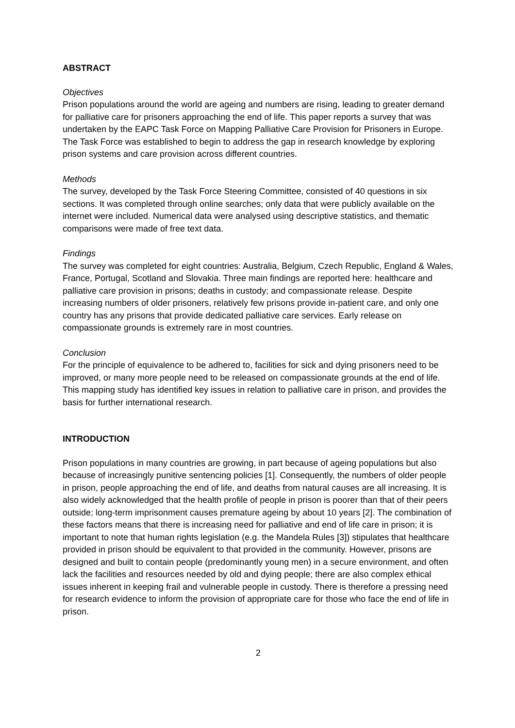ABSTRACT
Objectives
Prison populations around the world are ageing and numbers are rising, leading to greater demand for palliative care for prisoners approaching the end of life. This paper reports a survey that was undertaken by the EAPC Task Force on Mapping Palliative Care Provision for Prisoners in Europe. The Task Force was established to begin to address the gap in research knowledge by exploring prison systems and care provision across different countries.
Methods
The survey, developed by the Task Force Steering Committee, consisted of 40 questions in six sections. It was completed through online searches; only data that were publicly available on the internet were included. Numerical data were analysed using descriptive statistics, and thematic comparisons were made of free text data.
Findings
The survey was completed for eight countries: Australia, Belgium, Czech Republic, England & Wales, France, Portugal, Scotland and Slovakia. Three main findings are reported here: healthcare and palliative care provision in prisons; deaths in custody; and compassionate release. Despite increasing numbers of older prisoners, relatively few prisons provide in-patient care, and only one country has any prisons that provide dedicated palliative care services. Early release on compassionate grounds is extremely rare in most countries.
Conclusion
For the principle of equivalence to be adhered to, facilities for sick and dying prisoners need to be improved, or many more people need to be released on compassionate grounds at the end of life. This mapping study has identified key issues in relation to palliative care in prison, and provides the basis for further international research.
INTRODUCTION
Prison populations in many countries are growing, in part because of ageing populations but also because of increasingly punitive sentencing policies [1]. Consequently, the numbers of older people in prison, people approaching the end of life, and deaths from natural causes are all increasing. It is also widely acknowledged that the health profile of people in prison is poorer than that of their peers outside; long-term imprisonment causes premature ageing by about 10 years [2]. The combination of these factors means that there is increasing need for palliative and end of life care in prison; it is important to note that human rights legislation (e.g. the Mandela Rules [3]) stipulates that healthcare provided in prison should be equivalent to that provided in the community. However, prisons are designed and built to contain people (predominantly young men) in a secure environment, and often lack the facilities and resources needed by old and dying people; there are also complex ethical issues inherent in keeping frail and vulnerable people in custody. There is therefore a pressing need for research evidence to inform the provision of appropriate care for those who face the end of life in prison.
2